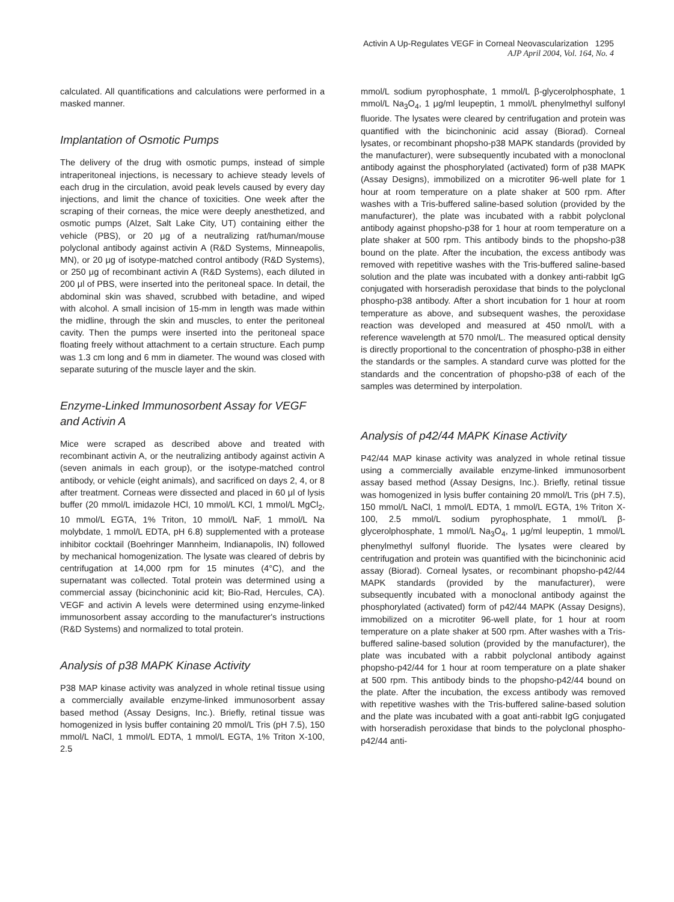Activin A Up-Regulates VEGF in Corneal Neovascularization 1295
AJP April 2004, Vol. 164, No. 4
calculated. All quantifications and calculations were performed in a masked manner.
Implantation of Osmotic Pumps
The delivery of the drug with osmotic pumps, instead of simple intraperitoneal injections, is necessary to achieve steady levels of each drug in the circulation, avoid peak levels caused by every day injections, and limit the chance of toxicities. One week after the scraping of their corneas, the mice were deeply anesthetized, and osmotic pumps (Alzet, Salt Lake City, UT) containing either the vehicle (PBS), or 20 μg of a neutralizing rat/human/mouse polyclonal antibody against activin A (R&D Systems, Minneapolis, MN), or 20 μg of isotype-matched control antibody (R&D Systems), or 250 μg of recombinant activin A (R&D Systems), each diluted in 200 μl of PBS, were inserted into the peritoneal space. In detail, the abdominal skin was shaved, scrubbed with betadine, and wiped with alcohol. A small incision of 15-mm in length was made within the midline, through the skin and muscles, to enter the peritoneal cavity. Then the pumps were inserted into the peritoneal space floating freely without attachment to a certain structure. Each pump was 1.3 cm long and 6 mm in diameter. The wound was closed with separate suturing of the muscle layer and the skin.
Enzyme-Linked Immunosorbent Assay for VEGF and Activin A
Mice were scraped as described above and treated with recombinant activin A, or the neutralizing antibody against activin A (seven animals in each group), or the isotype-matched control antibody, or vehicle (eight animals), and sacrificed on days 2, 4, or 8 after treatment. Corneas were dissected and placed in 60 μl of lysis buffer (20 mmol/L imidazole HCl, 10 mmol/L KCl, 1 mmol/L MgCl<sub>2</sub>, 10 mmol/L EGTA, 1% Triton, 10 mmol/L NaF, 1 mmol/L Na molybdate, 1 mmol/L EDTA, pH 6.8) supplemented with a protease inhibitor cocktail (Boehringer Mannheim, Indianapolis, IN) followed by mechanical homogenization. The lysate was cleared of debris by centrifugation at 14,000 rpm for 15 minutes (4°C), and the supernatant was collected. Total protein was determined using a commercial assay (bicinchoninic acid kit; Bio-Rad, Hercules, CA). VEGF and activin A levels were determined using enzyme-linked immunosorbent assay according to the manufacturer's instructions (R&D Systems) and normalized to total protein.
Analysis of p38 MAPK Kinase Activity
P38 MAP kinase activity was analyzed in whole retinal tissue using a commercially available enzyme-linked immunosorbent assay based method (Assay Designs, Inc.). Briefly, retinal tissue was homogenized in lysis buffer containing 20 mmol/L Tris (pH 7.5), 150 mmol/L NaCl, 1 mmol/L EDTA, 1 mmol/L EGTA, 1% Triton X-100, 2.5
mmol/L sodium pyrophosphate, 1 mmol/L β-glycerolphosphate, 1 mmol/L Na<sub>3</sub>O<sub>4</sub>, 1 μg/ml leupeptin, 1 mmol/L phenylmethyl sulfonyl fluoride. The lysates were cleared by centrifugation and protein was quantified with the bicinchoninic acid assay (Biorad). Corneal lysates, or recombinant phopsho-p38 MAPK standards (provided by the manufacturer), were subsequently incubated with a monoclonal antibody against the phosphorylated (activated) form of p38 MAPK (Assay Designs), immobilized on a microtiter 96-well plate for 1 hour at room temperature on a plate shaker at 500 rpm. After washes with a Tris-buffered saline-based solution (provided by the manufacturer), the plate was incubated with a rabbit polyclonal antibody against phopsho-p38 for 1 hour at room temperature on a plate shaker at 500 rpm. This antibody binds to the phopsho-p38 bound on the plate. After the incubation, the excess antibody was removed with repetitive washes with the Tris-buffered saline-based solution and the plate was incubated with a donkey anti-rabbit IgG conjugated with horseradish peroxidase that binds to the polyclonal phospho-p38 antibody. After a short incubation for 1 hour at room temperature as above, and subsequent washes, the peroxidase reaction was developed and measured at 450 nmol/L with a reference wavelength at 570 nmol/L. The measured optical density is directly proportional to the concentration of phospho-p38 in either the standards or the samples. A standard curve was plotted for the standards and the concentration of phopsho-p38 of each of the samples was determined by interpolation.
Analysis of p42/44 MAPK Kinase Activity
P42/44 MAP kinase activity was analyzed in whole retinal tissue using a commercially available enzyme-linked immunosorbent assay based method (Assay Designs, Inc.). Briefly, retinal tissue was homogenized in lysis buffer containing 20 mmol/L Tris (pH 7.5), 150 mmol/L NaCl, 1 mmol/L EDTA, 1 mmol/L EGTA, 1% Triton X-100, 2.5 mmol/L sodium pyrophosphate, 1 mmol/L β-glycerolphosphate, 1 mmol/L Na<sub>3</sub>O<sub>4</sub>, 1 μg/ml leupeptin, 1 mmol/L phenylmethyl sulfonyl fluoride. The lysates were cleared by centrifugation and protein was quantified with the bicinchoninic acid assay (Biorad). Corneal lysates, or recombinant phopsho-p42/44 MAPK standards (provided by the manufacturer), were subsequently incubated with a monoclonal antibody against the phosphorylated (activated) form of p42/44 MAPK (Assay Designs), immobilized on a microtiter 96-well plate, for 1 hour at room temperature on a plate shaker at 500 rpm. After washes with a Tris-buffered saline-based solution (provided by the manufacturer), the plate was incubated with a rabbit polyclonal antibody against phopsho-p42/44 for 1 hour at room temperature on a plate shaker at 500 rpm. This antibody binds to the phopsho-p42/44 bound on the plate. After the incubation, the excess antibody was removed with repetitive washes with the Tris-buffered saline-based solution and the plate was incubated with a goat anti-rabbit IgG conjugated with horseradish peroxidase that binds to the polyclonal phospho-p42/44 anti-